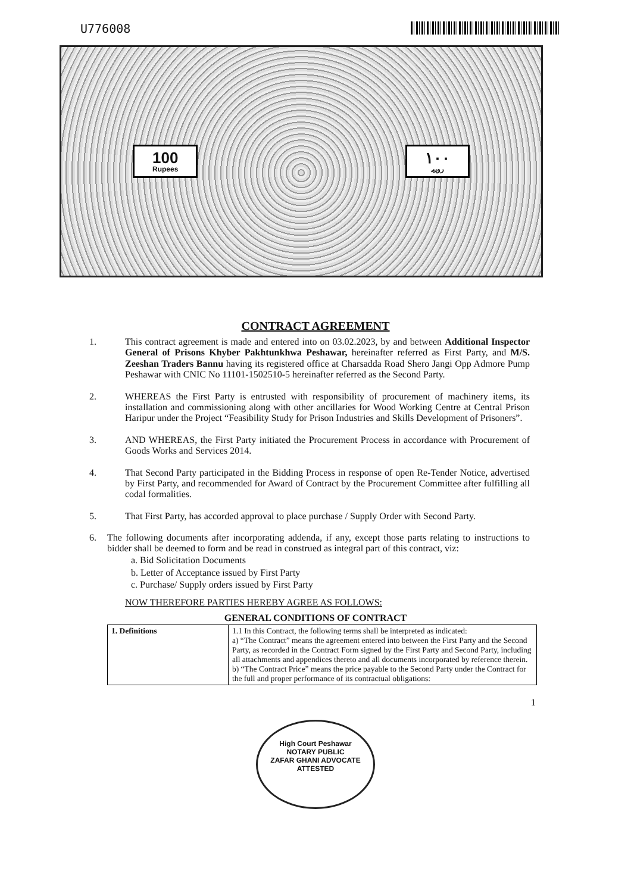U776008
100
Rupees
۱۰۰
روپیہ
CONTRACT AGREEMENT
1. This contract agreement is made and entered into on 03.02.2023, by and between Additional Inspector General of Prisons Khyber Pakhtunkhwa Peshawar, hereinafter referred as First Party, and M/S. Zeeshan Traders Bannu having its registered office at Charsadda Road Shero Jangi Opp Admore Pump Peshawar with CNIC No 11101-1502510-5 hereinafter referred as the Second Party.
2. WHEREAS the First Party is entrusted with responsibility of procurement of machinery items, its installation and commissioning along with other ancillaries for Wood Working Centre at Central Prison Haripur under the Project “Feasibility Study for Prison Industries and Skills Development of Prisoners”.
3. AND WHEREAS, the First Party initiated the Procurement Process in accordance with Procurement of Goods Works and Services 2014.
4. That Second Party participated in the Bidding Process in response of open Re-Tender Notice, advertised by First Party, and recommended for Award of Contract by the Procurement Committee after fulfilling all codal formalities.
5. That First Party, has accorded approval to place purchase / Supply Order with Second Party.
6. The following documents after incorporating addenda, if any, except those parts relating to instructions to bidder shall be deemed to form and be read in construed as integral part of this contract, viz:
a. Bid Solicitation Documents
b. Letter of Acceptance issued by First Party
c. Purchase/ Supply orders issued by First Party
NOW THEREFORE PARTIES HEREBY AGREE AS FOLLOWS:
GENERAL CONDITIONS OF CONTRACT
| 1. Definitions | 1.1 In this Contract, the following terms shall be interpreted as indicated: a) “The Contract” means the agreement entered into between the First Party and the Second Party, as recorded in the Contract Form signed by the First Party and Second Party, including all attachments and appendices thereto and all documents incorporated by reference therein. b) “The Contract Price” means the price payable to the Second Party under the Contract for the full and proper performance of its contractual obligations: |
1
High Court Peshawar
NOTARY PUBLIC
ZAFAR GHANI ADVOCATE
ATTESTED